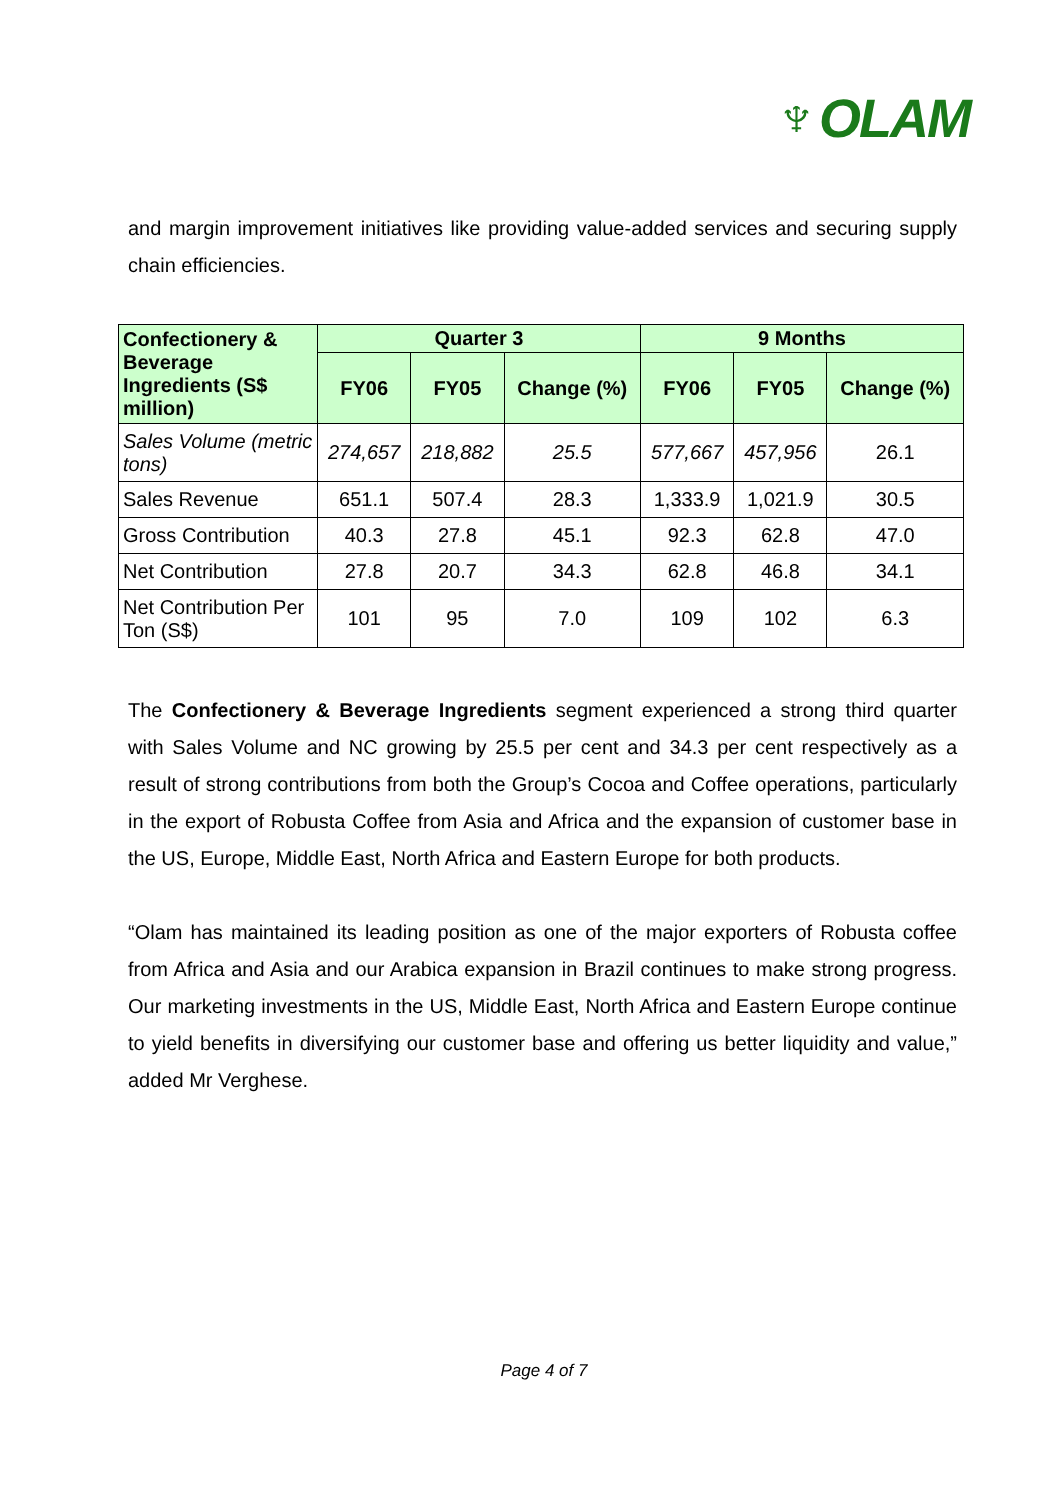♆OLAM
and margin improvement initiatives like providing value-added services and securing supply chain efficiencies.
| Confectionery & Beverage Ingredients (S$ million) | Quarter 3 | | | 9 Months | | |
| --- | --- | --- | --- | --- | --- | --- |
| | FY06 | FY05 | Change (%) | FY06 | FY05 | Change (%) |
| Sales Volume (metric tons) | 274,657 | 218,882 | 25.5 | 577,667 | 457,956 | 26.1 |
| Sales Revenue | 651.1 | 507.4 | 28.3 | 1,333.9 | 1,021.9 | 30.5 |
| Gross Contribution | 40.3 | 27.8 | 45.1 | 92.3 | 62.8 | 47.0 |
| Net Contribution | 27.8 | 20.7 | 34.3 | 62.8 | 46.8 | 34.1 |
| Net Contribution Per Ton (S$) | 101 | 95 | 7.0 | 109 | 102 | 6.3 |
The Confectionery & Beverage Ingredients segment experienced a strong third quarter with Sales Volume and NC growing by 25.5 per cent and 34.3 per cent respectively as a result of strong contributions from both the Group’s Cocoa and Coffee operations, particularly in the export of Robusta Coffee from Asia and Africa and the expansion of customer base in the US, Europe, Middle East, North Africa and Eastern Europe for both products.
“Olam has maintained its leading position as one of the major exporters of Robusta coffee from Africa and Asia and our Arabica expansion in Brazil continues to make strong progress. Our marketing investments in the US, Middle East, North Africa and Eastern Europe continue to yield benefits in diversifying our customer base and offering us better liquidity and value,” added Mr Verghese.
Page 4 of 7